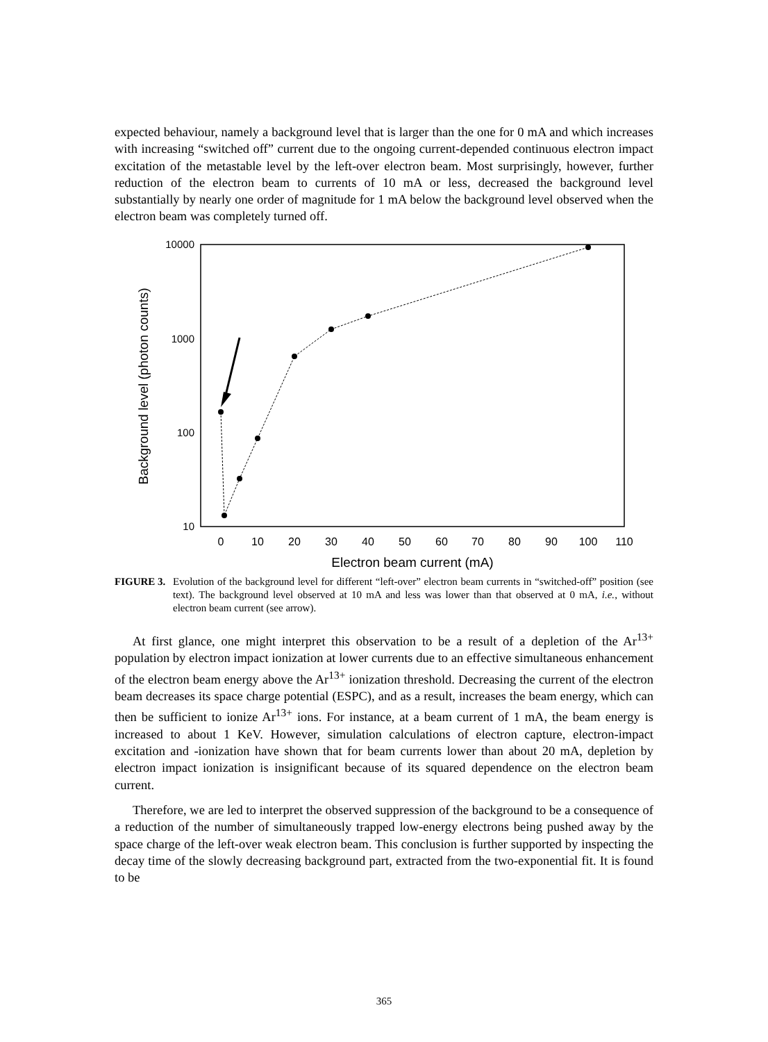expected behaviour, namely a background level that is larger than the one for 0 mA and which increases with increasing “switched off” current due to the ongoing current-depended continuous electron impact excitation of the metastable level by the left-over electron beam. Most surprisingly, however, further reduction of the electron beam to currents of 10 mA or less, decreased the background level substantially by nearly one order of magnitude for 1 mA below the background level observed when the electron beam was completely turned off.
10000
1000
100
10
0
10
20
30
40
50
60
70
80
90
100
110
Electron beam current (mA)
Background level (photon counts)
FIGURE 3. Evolution of the background level for different “left-over” electron beam currents in “switched-off” position (see text). The background level observed at 10 mA and less was lower than that observed at 0 mA, i.e., without electron beam current (see arrow).
At first glance, one might interpret this observation to be a result of a depletion of the Ar<sup>13+</sup> population by electron impact ionization at lower currents due to an effective simultaneous enhancement of the electron beam energy above the Ar<sup>13+</sup> ionization threshold. Decreasing the current of the electron beam decreases its space charge potential (ESPC), and as a result, increases the beam energy, which can then be sufficient to ionize Ar<sup>13+</sup> ions. For instance, at a beam current of 1 mA, the beam energy is increased to about 1 KeV. However, simulation calculations of electron capture, electron-impact excitation and -ionization have shown that for beam currents lower than about 20 mA, depletion by electron impact ionization is insignificant because of its squared dependence on the electron beam current.
Therefore, we are led to interpret the observed suppression of the background to be a consequence of a reduction of the number of simultaneously trapped low-energy electrons being pushed away by the space charge of the left-over weak electron beam. This conclusion is further supported by inspecting the decay time of the slowly decreasing background part, extracted from the two-exponential fit. It is found to be
365